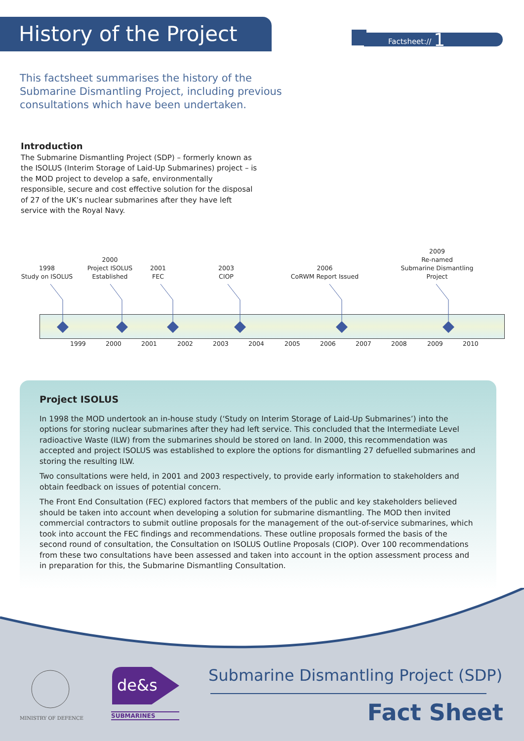History of the Project
Factsheet:// 1
This factsheet summarises the history of the Submarine Dismantling Project, including previous consultations which have been undertaken.
Introduction
The Submarine Dismantling Project (SDP) – formerly known as the ISOLUS (Interim Storage of Laid-Up Submarines) project – is the MOD project to develop a safe, environmentally responsible, secure and cost effective solution for the disposal of 27 of the UK’s nuclear submarines after they have left service with the Royal Navy.
1998
Study on ISOLUS
2000
Project ISOLUS
Established
2001
FEC
2003
CIOP
2006
CoRWM Report Issued
2009
Re-named
Submarine Dismantling
Project
1999 2000 2001 2002 2003 2004 2005 2006 2007 2008 2009 2010
Project ISOLUS
In 1998 the MOD undertook an in-house study (‘Study on Interim Storage of Laid-Up Submarines’) into the options for storing nuclear submarines after they had left service. This concluded that the Intermediate Level radioactive Waste (ILW) from the submarines should be stored on land. In 2000, this recommendation was accepted and project ISOLUS was established to explore the options for dismantling 27 defuelled submarines and storing the resulting ILW.
Two consultations were held, in 2001 and 2003 respectively, to provide early information to stakeholders and obtain feedback on issues of potential concern.
The Front End Consultation (FEC) explored factors that members of the public and key stakeholders believed should be taken into account when developing a solution for submarine dismantling. The MOD then invited commercial contractors to submit outline proposals for the management of the out-of-service submarines, which took into account the FEC findings and recommendations. These outline proposals formed the basis of the second round of consultation, the Consultation on ISOLUS Outline Proposals (CIOP). Over 100 recommendations from these two consultations have been assessed and taken into account in the option assessment process and in preparation for this, the Submarine Dismantling Consultation.
MINISTRY OF DEFENCE
de&s
SUBMARINES
Submarine Dismantling Project (SDP)
Fact Sheet